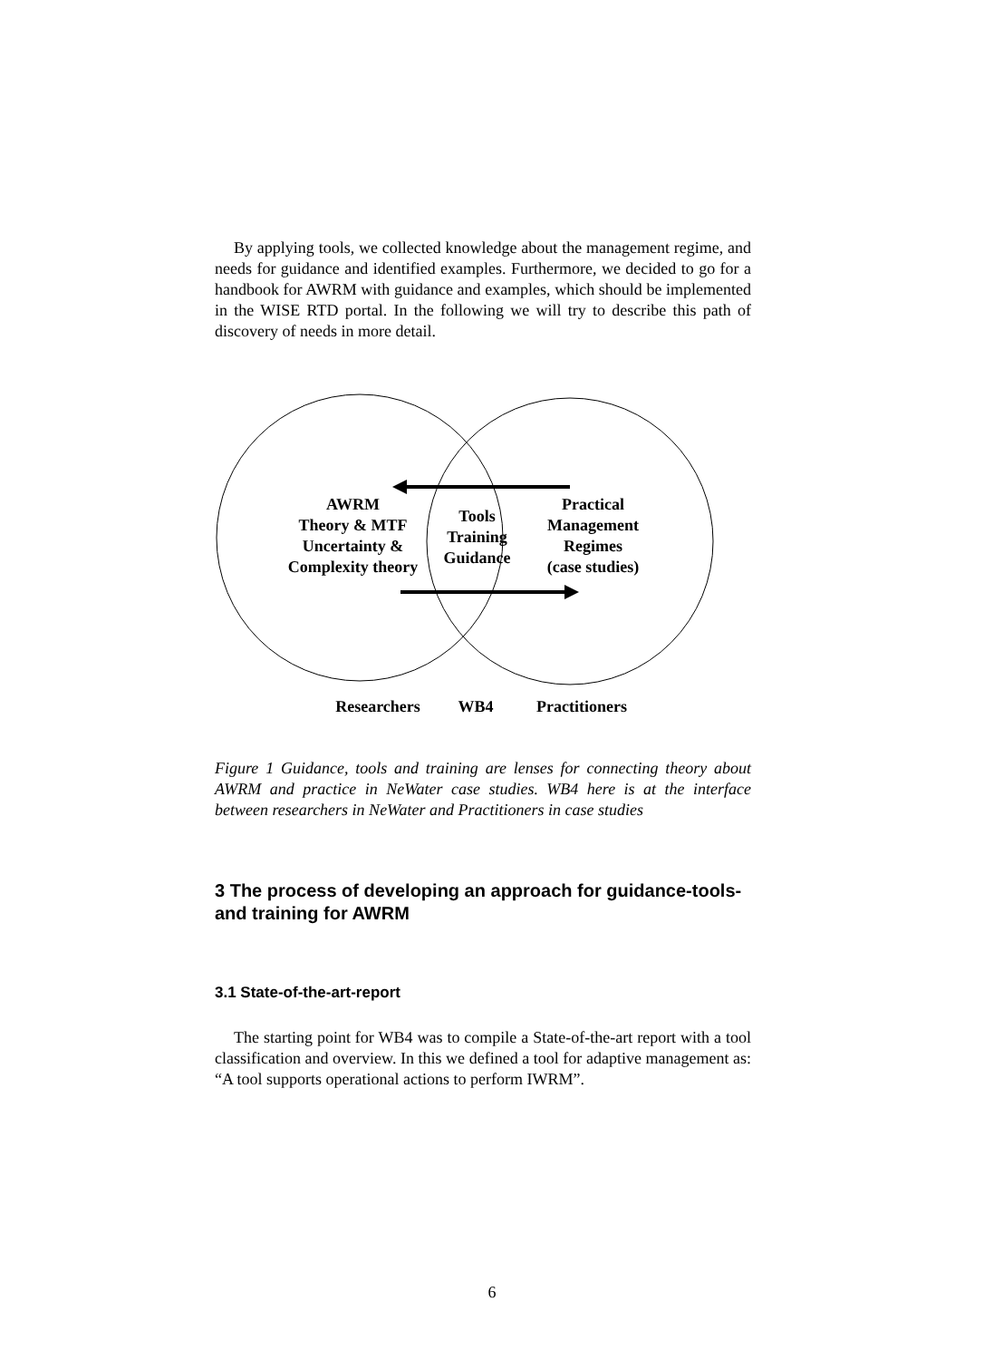By applying tools, we collected knowledge about the management regime, and needs for guidance and identified examples. Furthermore, we decided to go for a handbook for AWRM with guidance and examples, which should be implemented in the WISE RTD portal. In the following we will try to describe this path of discovery of needs in more detail.
AWRM
Theory & MTF
Uncertainty &
Complexity theory
Tools
Training
Guidance
Practical
Management
Regimes
(case studies)
Researchers
WB4
Practitioners
Figure 1 Guidance, tools and training are lenses for connecting theory about AWRM and practice in NeWater case studies. WB4 here is at the interface between researchers in NeWater and Practitioners in case studies
3 The process of developing an approach for guidance-tools-and training for AWRM
3.1 State-of-the-art-report
The starting point for WB4 was to compile a State-of-the-art report with a tool classification and overview. In this we defined a tool for adaptive management as: “A tool supports operational actions to perform IWRM”.
6